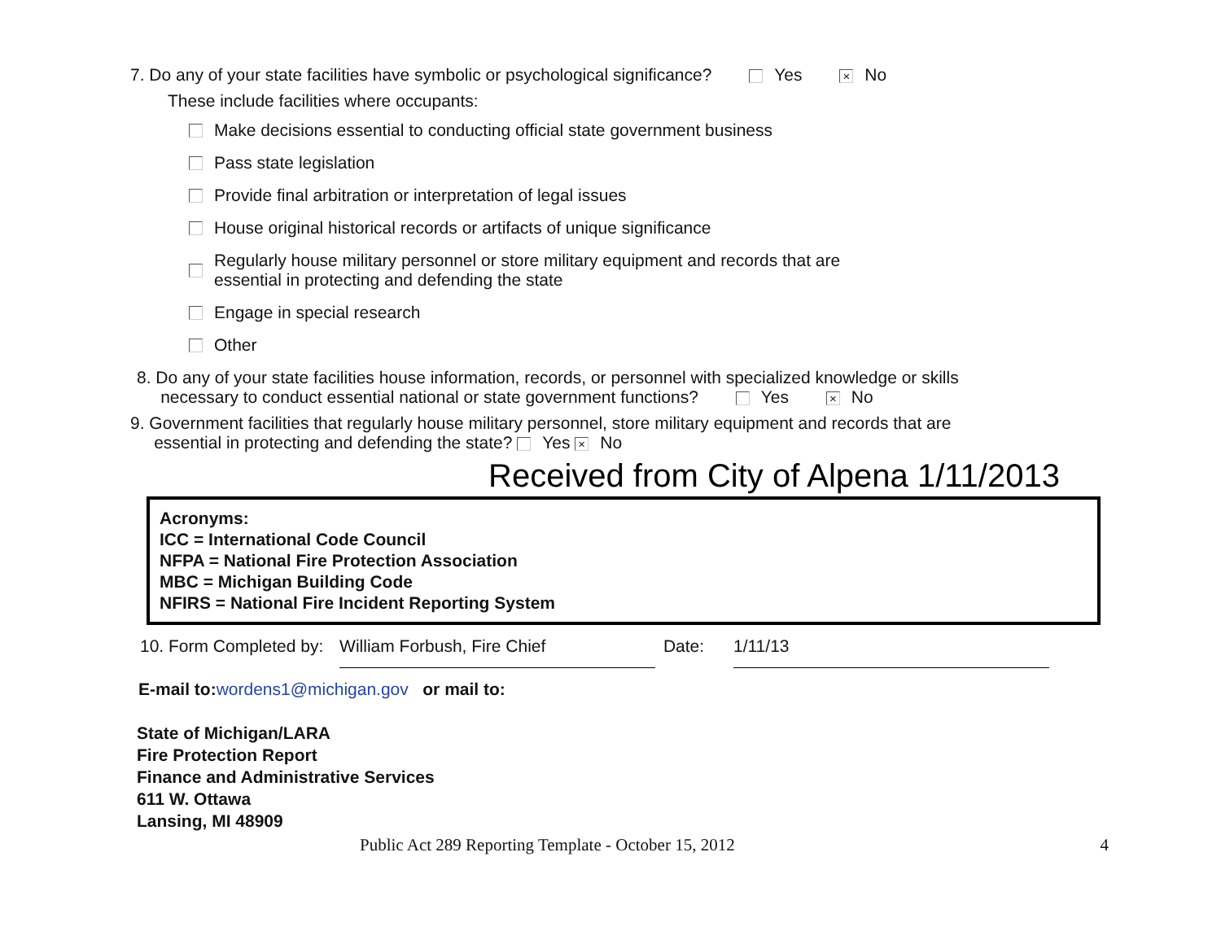7. Do any of your state facilities have symbolic or psychological significance? Yes × No
These include facilities where occupants:
Make decisions essential to conducting official state government business
Pass state legislation
Provide final arbitration or interpretation of legal issues
House original historical records or artifacts of unique significance
Regularly house military personnel or store military equipment and records that are
essential in protecting and defending the state
Engage in special research
Other
8. Do any of your state facilities house information, records, or personnel with specialized knowledge or skills
necessary to conduct essential national or state government functions? Yes × No
9. Government facilities that regularly house military personnel, store military equipment and records that are
essential in protecting and defending the state? Yes × No
Received from City of Alpena 1/11/2013
Acronyms:
ICC = International Code Council
NFPA = National Fire Protection Association
MBC = Michigan Building Code
NFIRS = National Fire Incident Reporting System
10. Form Completed by: William Forbush, Fire Chief Date: 1/11/13
E-mail to: wordens1@michigan.gov or mail to:
State of Michigan/LARA
Fire Protection Report
Finance and Administrative Services
611 W. Ottawa
Lansing, MI 48909
Public Act 289 Reporting Template - October 15, 2012 4